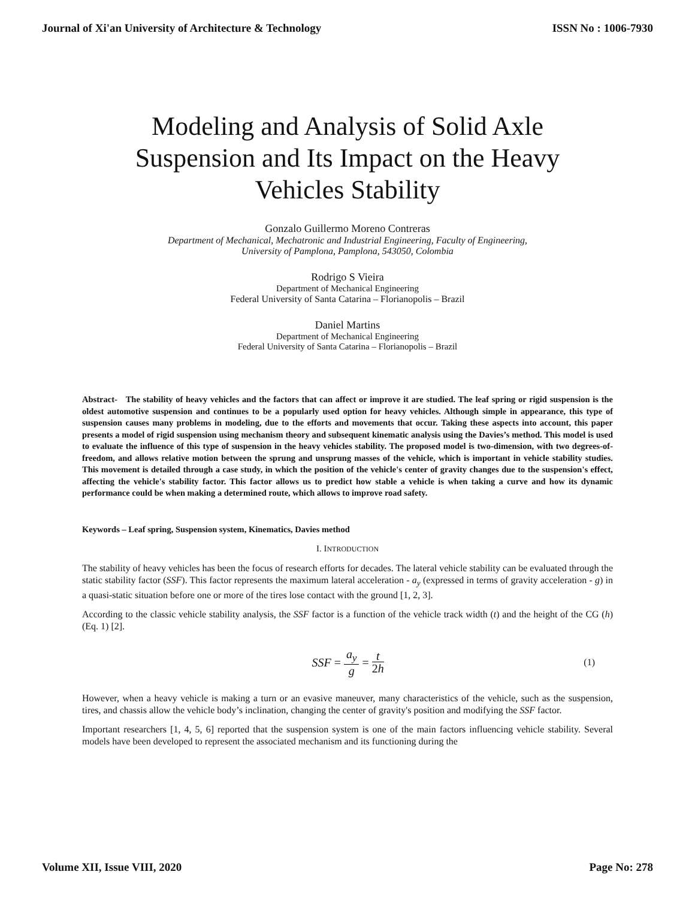Journal of Xi'an University of Architecture & Technology ISSN No : 1006-7930
Modeling and Analysis of Solid Axle Suspension and Its Impact on the Heavy Vehicles Stability
Gonzalo Guillermo Moreno Contreras
Department of Mechanical, Mechatronic and Industrial Engineering, Faculty of Engineering,
University of Pamplona, Pamplona, 543050, Colombia
Rodrigo S Vieira
Department of Mechanical Engineering
Federal University of Santa Catarina – Florianopolis – Brazil
Daniel Martins
Department of Mechanical Engineering
Federal University of Santa Catarina – Florianopolis – Brazil
Abstract- The stability of heavy vehicles and the factors that can affect or improve it are studied. The leaf spring or rigid suspension is the oldest automotive suspension and continues to be a popularly used option for heavy vehicles. Although simple in appearance, this type of suspension causes many problems in modeling, due to the efforts and movements that occur. Taking these aspects into account, this paper presents a model of rigid suspension using mechanism theory and subsequent kinematic analysis using the Davies’s method. This model is used to evaluate the influence of this type of suspension in the heavy vehicles stability. The proposed model is two-dimension, with two degrees-of-freedom, and allows relative motion between the sprung and unsprung masses of the vehicle, which is important in vehicle stability studies. This movement is detailed through a case study, in which the position of the vehicle's center of gravity changes due to the suspension's effect, affecting the vehicle's stability factor. This factor allows us to predict how stable a vehicle is when taking a curve and how its dynamic performance could be when making a determined route, which allows to improve road safety.
Keywords – Leaf spring, Suspension system, Kinematics, Davies method
I. INTRODUCTION
The stability of heavy vehicles has been the focus of research efforts for decades. The lateral vehicle stability can be evaluated through the static stability factor (SSF). This factor represents the maximum lateral acceleration - a<sub>y</sub> (expressed in terms of gravity acceleration - g) in a quasi-static situation before one or more of the tires lose contact with the ground [1, 2, 3].
According to the classic vehicle stability analysis, the SSF factor is a function of the vehicle track width (t) and the height of the CG (h) (Eq. 1) [2].
SSF = a<sub>y</sub> g = t 2h
(1)
However, when a heavy vehicle is making a turn or an evasive maneuver, many characteristics of the vehicle, such as the suspension, tires, and chassis allow the vehicle body’s inclination, changing the center of gravity's position and modifying the SSF factor.
Important researchers [1, 4, 5, 6] reported that the suspension system is one of the main factors influencing vehicle stability. Several models have been developed to represent the associated mechanism and its functioning during the
Volume XII, Issue VIII, 2020 Page No: 278